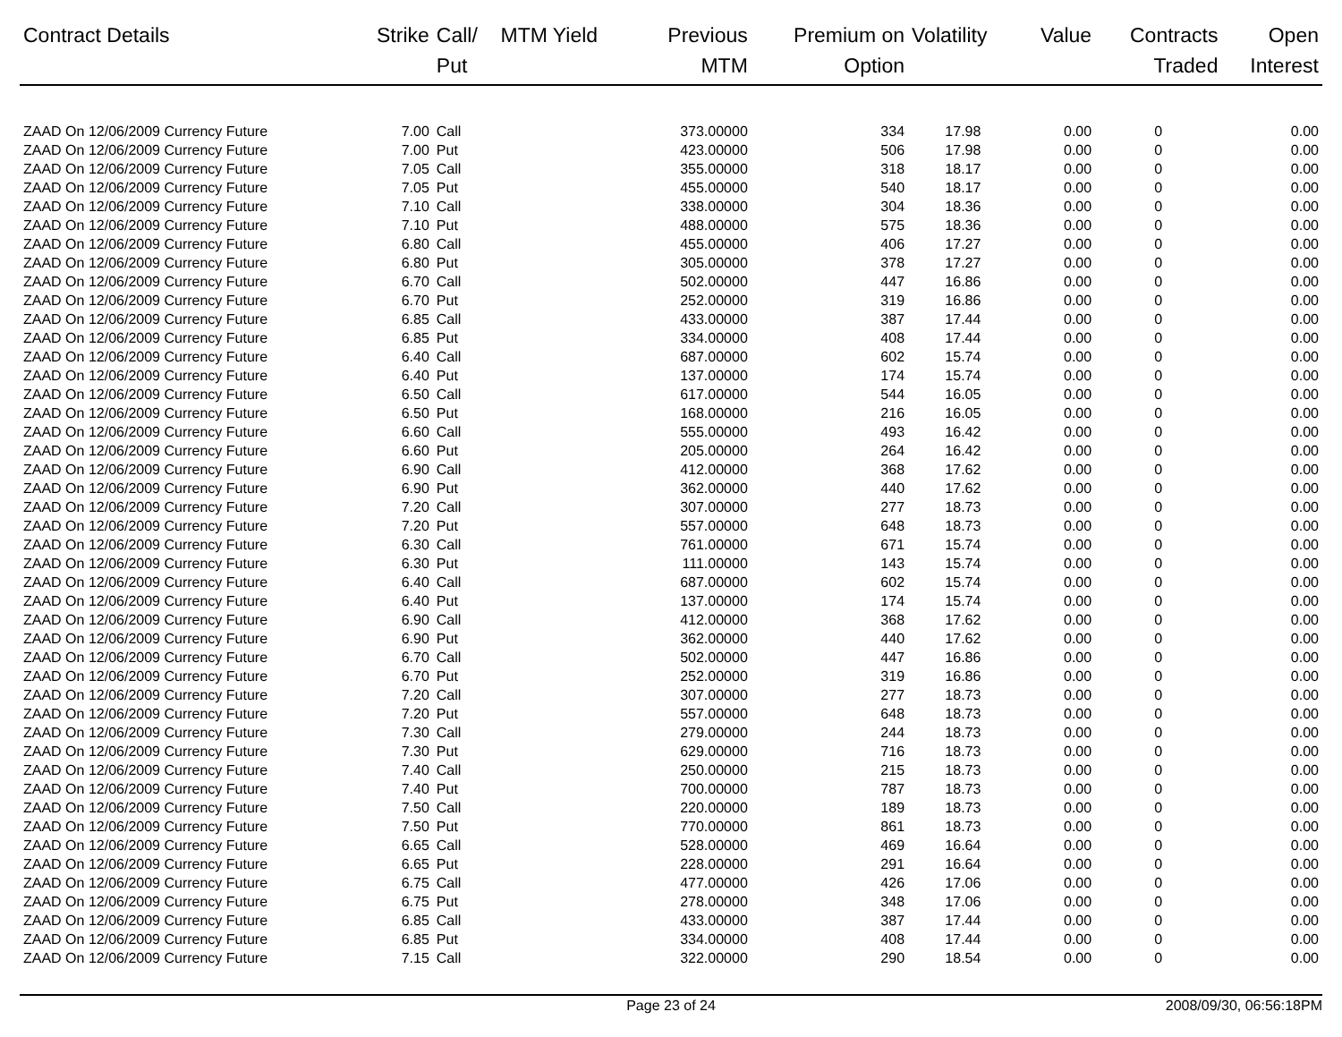| Contract Details | Strike | Call/ Put | MTM Yield | Previous MTM | Premium on Option | Volatility | Value | Contracts Traded | Open Interest |
| --- | --- | --- | --- | --- | --- | --- | --- | --- | --- |
| ZAAD On 12/06/2009 Currency Future | 7.00 | Call | | 373.00000 | 334 | 17.98 | 0.00 | 0 | 0.00 |
| ZAAD On 12/06/2009 Currency Future | 7.00 | Put | | 423.00000 | 506 | 17.98 | 0.00 | 0 | 0.00 |
| ZAAD On 12/06/2009 Currency Future | 7.05 | Call | | 355.00000 | 318 | 18.17 | 0.00 | 0 | 0.00 |
| ZAAD On 12/06/2009 Currency Future | 7.05 | Put | | 455.00000 | 540 | 18.17 | 0.00 | 0 | 0.00 |
| ZAAD On 12/06/2009 Currency Future | 7.10 | Call | | 338.00000 | 304 | 18.36 | 0.00 | 0 | 0.00 |
| ZAAD On 12/06/2009 Currency Future | 7.10 | Put | | 488.00000 | 575 | 18.36 | 0.00 | 0 | 0.00 |
| ZAAD On 12/06/2009 Currency Future | 6.80 | Call | | 455.00000 | 406 | 17.27 | 0.00 | 0 | 0.00 |
| ZAAD On 12/06/2009 Currency Future | 6.80 | Put | | 305.00000 | 378 | 17.27 | 0.00 | 0 | 0.00 |
| ZAAD On 12/06/2009 Currency Future | 6.70 | Call | | 502.00000 | 447 | 16.86 | 0.00 | 0 | 0.00 |
| ZAAD On 12/06/2009 Currency Future | 6.70 | Put | | 252.00000 | 319 | 16.86 | 0.00 | 0 | 0.00 |
| ZAAD On 12/06/2009 Currency Future | 6.85 | Call | | 433.00000 | 387 | 17.44 | 0.00 | 0 | 0.00 |
| ZAAD On 12/06/2009 Currency Future | 6.85 | Put | | 334.00000 | 408 | 17.44 | 0.00 | 0 | 0.00 |
| ZAAD On 12/06/2009 Currency Future | 6.40 | Call | | 687.00000 | 602 | 15.74 | 0.00 | 0 | 0.00 |
| ZAAD On 12/06/2009 Currency Future | 6.40 | Put | | 137.00000 | 174 | 15.74 | 0.00 | 0 | 0.00 |
| ZAAD On 12/06/2009 Currency Future | 6.50 | Call | | 617.00000 | 544 | 16.05 | 0.00 | 0 | 0.00 |
| ZAAD On 12/06/2009 Currency Future | 6.50 | Put | | 168.00000 | 216 | 16.05 | 0.00 | 0 | 0.00 |
| ZAAD On 12/06/2009 Currency Future | 6.60 | Call | | 555.00000 | 493 | 16.42 | 0.00 | 0 | 0.00 |
| ZAAD On 12/06/2009 Currency Future | 6.60 | Put | | 205.00000 | 264 | 16.42 | 0.00 | 0 | 0.00 |
| ZAAD On 12/06/2009 Currency Future | 6.90 | Call | | 412.00000 | 368 | 17.62 | 0.00 | 0 | 0.00 |
| ZAAD On 12/06/2009 Currency Future | 6.90 | Put | | 362.00000 | 440 | 17.62 | 0.00 | 0 | 0.00 |
| ZAAD On 12/06/2009 Currency Future | 7.20 | Call | | 307.00000 | 277 | 18.73 | 0.00 | 0 | 0.00 |
| ZAAD On 12/06/2009 Currency Future | 7.20 | Put | | 557.00000 | 648 | 18.73 | 0.00 | 0 | 0.00 |
| ZAAD On 12/06/2009 Currency Future | 6.30 | Call | | 761.00000 | 671 | 15.74 | 0.00 | 0 | 0.00 |
| ZAAD On 12/06/2009 Currency Future | 6.30 | Put | | 111.00000 | 143 | 15.74 | 0.00 | 0 | 0.00 |
| ZAAD On 12/06/2009 Currency Future | 6.40 | Call | | 687.00000 | 602 | 15.74 | 0.00 | 0 | 0.00 |
| ZAAD On 12/06/2009 Currency Future | 6.40 | Put | | 137.00000 | 174 | 15.74 | 0.00 | 0 | 0.00 |
| ZAAD On 12/06/2009 Currency Future | 6.90 | Call | | 412.00000 | 368 | 17.62 | 0.00 | 0 | 0.00 |
| ZAAD On 12/06/2009 Currency Future | 6.90 | Put | | 362.00000 | 440 | 17.62 | 0.00 | 0 | 0.00 |
| ZAAD On 12/06/2009 Currency Future | 6.70 | Call | | 502.00000 | 447 | 16.86 | 0.00 | 0 | 0.00 |
| ZAAD On 12/06/2009 Currency Future | 6.70 | Put | | 252.00000 | 319 | 16.86 | 0.00 | 0 | 0.00 |
| ZAAD On 12/06/2009 Currency Future | 7.20 | Call | | 307.00000 | 277 | 18.73 | 0.00 | 0 | 0.00 |
| ZAAD On 12/06/2009 Currency Future | 7.20 | Put | | 557.00000 | 648 | 18.73 | 0.00 | 0 | 0.00 |
| ZAAD On 12/06/2009 Currency Future | 7.30 | Call | | 279.00000 | 244 | 18.73 | 0.00 | 0 | 0.00 |
| ZAAD On 12/06/2009 Currency Future | 7.30 | Put | | 629.00000 | 716 | 18.73 | 0.00 | 0 | 0.00 |
| ZAAD On 12/06/2009 Currency Future | 7.40 | Call | | 250.00000 | 215 | 18.73 | 0.00 | 0 | 0.00 |
| ZAAD On 12/06/2009 Currency Future | 7.40 | Put | | 700.00000 | 787 | 18.73 | 0.00 | 0 | 0.00 |
| ZAAD On 12/06/2009 Currency Future | 7.50 | Call | | 220.00000 | 189 | 18.73 | 0.00 | 0 | 0.00 |
| ZAAD On 12/06/2009 Currency Future | 7.50 | Put | | 770.00000 | 861 | 18.73 | 0.00 | 0 | 0.00 |
| ZAAD On 12/06/2009 Currency Future | 6.65 | Call | | 528.00000 | 469 | 16.64 | 0.00 | 0 | 0.00 |
| ZAAD On 12/06/2009 Currency Future | 6.65 | Put | | 228.00000 | 291 | 16.64 | 0.00 | 0 | 0.00 |
| ZAAD On 12/06/2009 Currency Future | 6.75 | Call | | 477.00000 | 426 | 17.06 | 0.00 | 0 | 0.00 |
| ZAAD On 12/06/2009 Currency Future | 6.75 | Put | | 278.00000 | 348 | 17.06 | 0.00 | 0 | 0.00 |
| ZAAD On 12/06/2009 Currency Future | 6.85 | Call | | 433.00000 | 387 | 17.44 | 0.00 | 0 | 0.00 |
| ZAAD On 12/06/2009 Currency Future | 6.85 | Put | | 334.00000 | 408 | 17.44 | 0.00 | 0 | 0.00 |
| ZAAD On 12/06/2009 Currency Future | 7.15 | Call | | 322.00000 | 290 | 18.54 | 0.00 | 0 | 0.00 |
Page 23 of 24 2008/09/30, 06:56:18PM